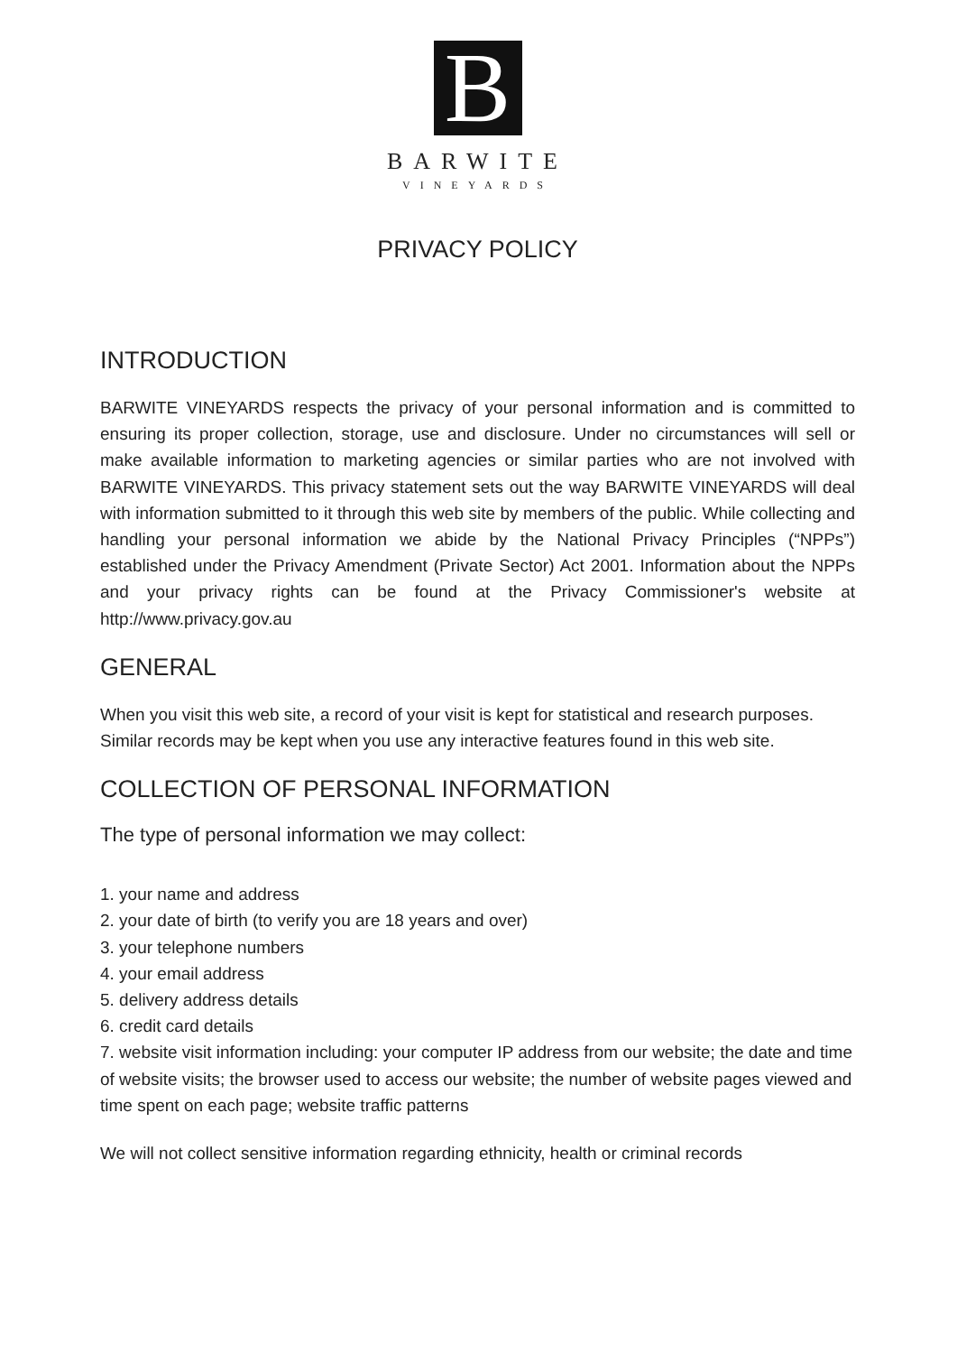B
BARWITE
VINEYARDS
PRIVACY POLICY
INTRODUCTION
BARWITE VINEYARDS respects the privacy of your personal information and is committed to ensuring its proper collection, storage, use and disclosure. Under no circumstances will sell or make available information to marketing agencies or similar parties who are not involved with BARWITE VINEYARDS. This privacy statement sets out the way BARWITE VINEYARDS will deal with information submitted to it through this web site by members of the public. While collecting and handling your personal information we abide by the National Privacy Principles (“NPPs”) established under the Privacy Amendment (Private Sector) Act 2001. Information about the NPPs and your privacy rights can be found at the Privacy Commissioner's website at http://www.privacy.gov.au
GENERAL
When you visit this web site, a record of your visit is kept for statistical and research purposes. Similar records may be kept when you use any interactive features found in this web site.
COLLECTION OF PERSONAL INFORMATION
The type of personal information we may collect:
1. your name and address
2. your date of birth (to verify you are 18 years and over)
3. your telephone numbers
4. your email address
5. delivery address details
6. credit card details
7. website visit information including: your computer IP address from our website; the date and time of website visits; the browser used to access our website; the number of website pages viewed and time spent on each page; website traffic patterns
We will not collect sensitive information regarding ethnicity, health or criminal records